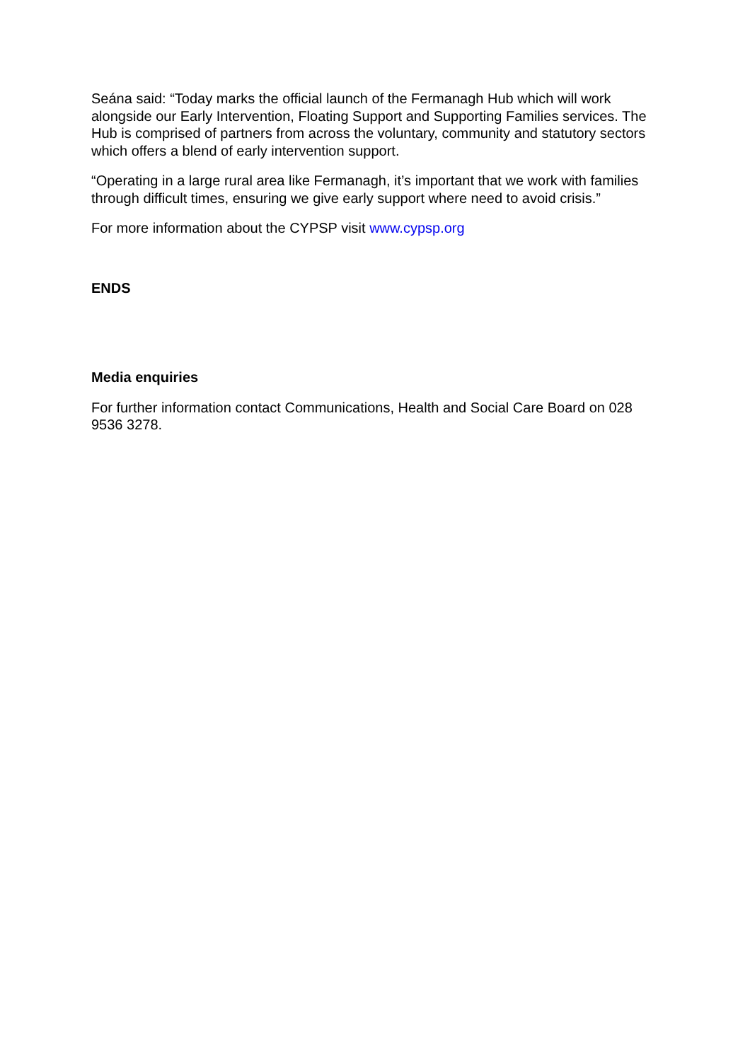Seána said: “Today marks the official launch of the Fermanagh Hub which will work alongside our Early Intervention, Floating Support and Supporting Families services. The Hub is comprised of partners from across the voluntary, community and statutory sectors which offers a blend of early intervention support.
“Operating in a large rural area like Fermanagh, it’s important that we work with families through difficult times, ensuring we give early support where need to avoid crisis.”
For more information about the CYPSP visit www.cypsp.org
ENDS
Media enquiries
For further information contact Communications, Health and Social Care Board on 028 9536 3278.